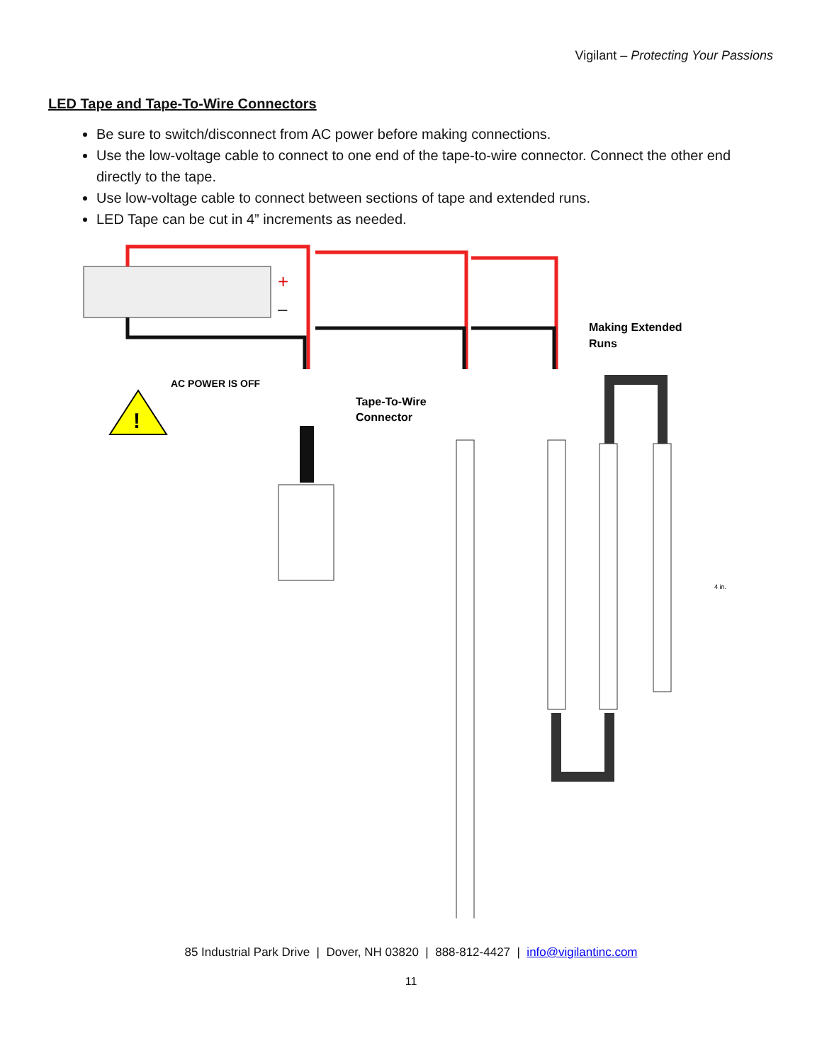Vigilant – Protecting Your Passions
LED Tape and Tape-To-Wire Connectors
Be sure to switch/disconnect from AC power before making connections.
Use the low-voltage cable to connect to one end of the tape-to-wire connector. Connect the other end directly to the tape.
Use low-voltage cable to connect between sections of tape and extended runs.
LED Tape can be cut in 4” increments as needed.
+
–
!
AC POWER IS OFF
Tape-To-Wire
Connector
Making Extended
Runs
4 in.
85 Industrial Park Drive | Dover, NH 03820 | 888-812-4427 | info@vigilantinc.com
11